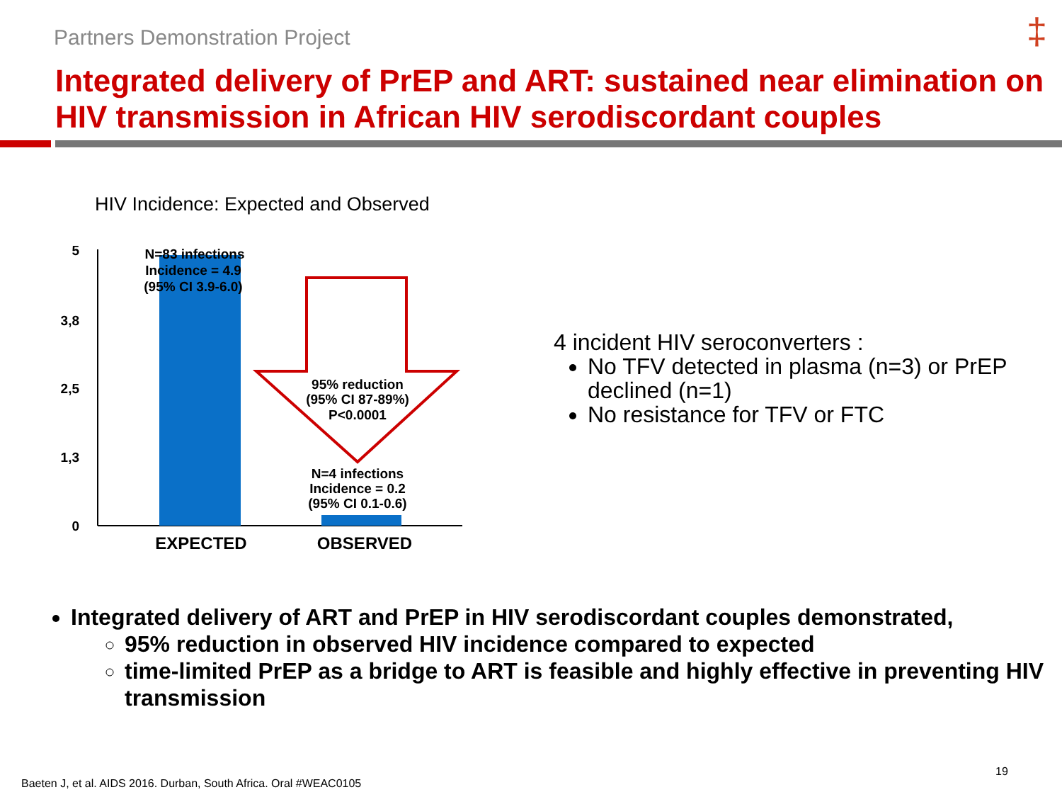Partners Demonstration Project ‡
Integrated delivery of PrEP and ART: sustained near elimination on HIV transmission in African HIV serodiscordant couples
HIV Incidence: Expected and Observed
5
3,8
2,5
1,3
0
N=83 infections
Incidence = 4.9
(95% CI 3.9-6.0)
95% reduction
(95% CI 87-89%)
P<0.0001
N=4 infections
Incidence = 0.2
(95% CI 0.1-0.6)
EXPECTED
OBSERVED
4 incident HIV seroconverters :
No TFV detected in plasma (n=3) or PrEP declined (n=1)
No resistance for TFV or FTC
Integrated delivery of ART and PrEP in HIV serodiscordant couples demonstrated,
95% reduction in observed HIV incidence compared to expected
time-limited PrEP as a bridge to ART is feasible and highly effective in preventing HIV transmission
19
Baeten J, et al. AIDS 2016. Durban, South Africa. Oral #WEAC0105